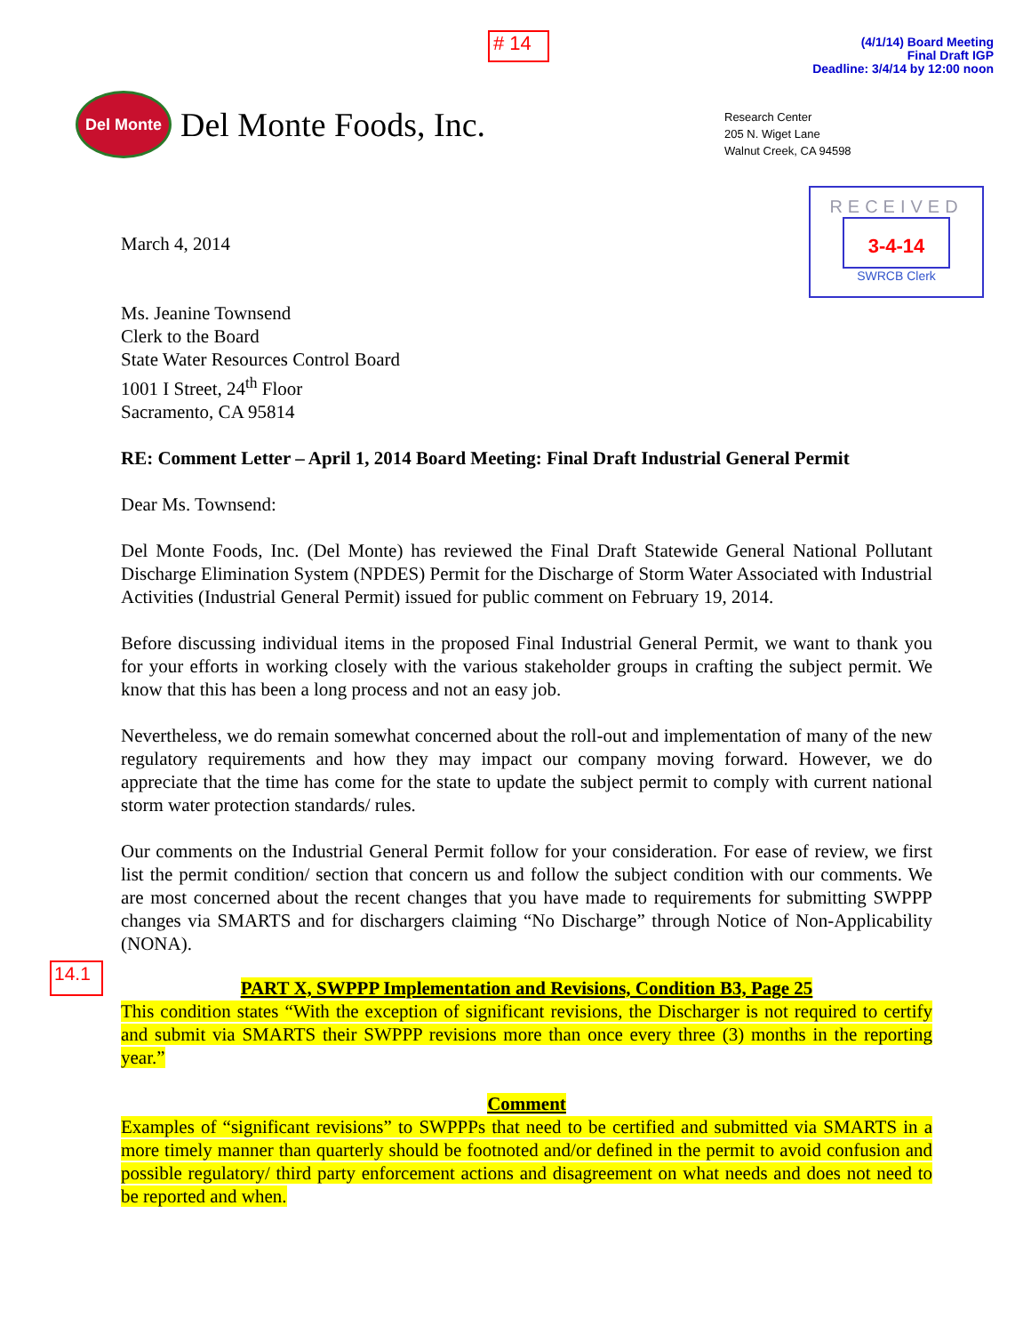# 14
(4/1/14) Board Meeting
Final Draft IGP
Deadline: 3/4/14 by 12:00 noon
Del Monte
Del Monte Foods, Inc.
Research Center
205 N. Wiget Lane
Walnut Creek, CA 94598
RECEIVED
3-4-14
SWRCB Clerk
March 4, 2014
Ms. Jeanine Townsend
Clerk to the Board
State Water Resources Control Board
1001 I Street, 24<sup>th</sup> Floor
Sacramento, CA 95814
RE: Comment Letter – April 1, 2014 Board Meeting: Final Draft Industrial General Permit
Dear Ms. Townsend:
Del Monte Foods, Inc. (Del Monte) has reviewed the Final Draft Statewide General National Pollutant Discharge Elimination System (NPDES) Permit for the Discharge of Storm Water Associated with Industrial Activities (Industrial General Permit) issued for public comment on February 19, 2014.
Before discussing individual items in the proposed Final Industrial General Permit, we want to thank you for your efforts in working closely with the various stakeholder groups in crafting the subject permit. We know that this has been a long process and not an easy job.
Nevertheless, we do remain somewhat concerned about the roll-out and implementation of many of the new regulatory requirements and how they may impact our company moving forward. However, we do appreciate that the time has come for the state to update the subject permit to comply with current national storm water protection standards/ rules.
Our comments on the Industrial General Permit follow for your consideration. For ease of review, we first list the permit condition/ section that concern us and follow the subject condition with our comments. We are most concerned about the recent changes that you have made to requirements for submitting SWPPP changes via SMARTS and for dischargers claiming “No Discharge” through Notice of Non-Applicability (NONA).
14.1
PART X, SWPPP Implementation and Revisions, Condition B3, Page 25
This condition states “With the exception of significant revisions, the Discharger is not required to certify and submit via SMARTS their SWPPP revisions more than once every three (3) months in the reporting year.”
Comment
Examples of “significant revisions” to SWPPPs that need to be certified and submitted via SMARTS in a more timely manner than quarterly should be footnoted and/or defined in the permit to avoid confusion and possible regulatory/ third party enforcement actions and disagreement on what needs and does not need to be reported and when.